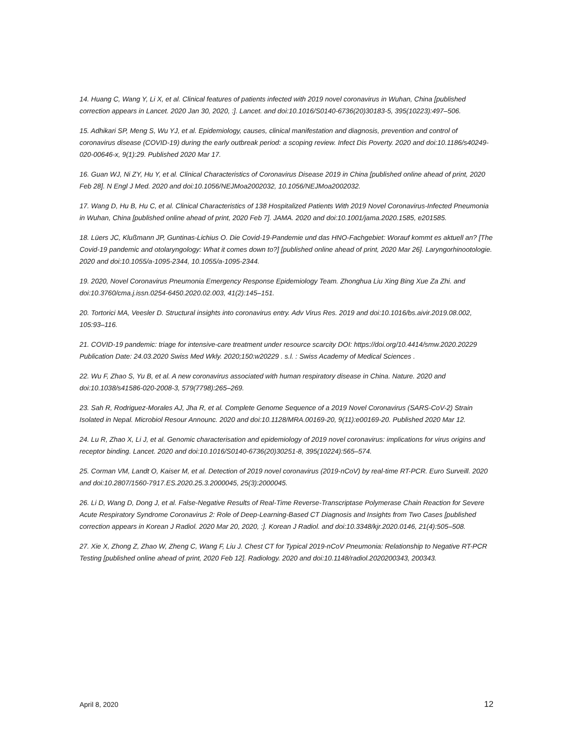14. Huang C, Wang Y, Li X, et al. Clinical features of patients infected with 2019 novel coronavirus in Wuhan, China [published correction appears in Lancet. 2020 Jan 30, 2020, :]. Lancet. and doi:10.1016/S0140-6736(20)30183-5, 395(10223):497–506.
15. Adhikari SP, Meng S, Wu YJ, et al. Epidemiology, causes, clinical manifestation and diagnosis, prevention and control of coronavirus disease (COVID-19) during the early outbreak period: a scoping review. Infect Dis Poverty. 2020 and doi:10.1186/s40249-020-00646-x, 9(1):29. Published 2020 Mar 17.
16. Guan WJ, Ni ZY, Hu Y, et al. Clinical Characteristics of Coronavirus Disease 2019 in China [published online ahead of print, 2020 Feb 28]. N Engl J Med. 2020 and doi:10.1056/NEJMoa2002032, 10.1056/NEJMoa2002032.
17. Wang D, Hu B, Hu C, et al. Clinical Characteristics of 138 Hospitalized Patients With 2019 Novel Coronavirus-Infected Pneumonia in Wuhan, China [published online ahead of print, 2020 Feb 7]. JAMA. 2020 and doi:10.1001/jama.2020.1585, e201585.
18. Lüers JC, Klußmann JP, Guntinas-Lichius O. Die Covid-19-Pandemie und das HNO-Fachgebiet: Worauf kommt es aktuell an? [The Covid-19 pandemic and otolaryngology: What it comes down to?] [published online ahead of print, 2020 Mar 26]. Laryngorhinootologie. 2020 and doi:10.1055/a-1095-2344, 10.1055/a-1095-2344.
19. 2020, Novel Coronavirus Pneumonia Emergency Response Epidemiology Team. Zhonghua Liu Xing Bing Xue Za Zhi. and doi:10.3760/cma.j.issn.0254-6450.2020.02.003, 41(2):145–151.
20. Tortorici MA, Veesler D. Structural insights into coronavirus entry. Adv Virus Res. 2019 and doi:10.1016/bs.aivir.2019.08.002, 105:93–116.
21. COVID-19 pandemic: triage for intensive-care treatment under resource scarcity DOI: https://doi.org/10.4414/smw.2020.20229 Publication Date: 24.03.2020 Swiss Med Wkly. 2020;150:w20229 . s.l. : Swiss Academy of Medical Sciences .
22. Wu F, Zhao S, Yu B, et al. A new coronavirus associated with human respiratory disease in China. Nature. 2020 and doi:10.1038/s41586-020-2008-3, 579(7798):265–269.
23. Sah R, Rodriguez-Morales AJ, Jha R, et al. Complete Genome Sequence of a 2019 Novel Coronavirus (SARS-CoV-2) Strain Isolated in Nepal. Microbiol Resour Announc. 2020 and doi:10.1128/MRA.00169-20, 9(11):e00169-20. Published 2020 Mar 12.
24. Lu R, Zhao X, Li J, et al. Genomic characterisation and epidemiology of 2019 novel coronavirus: implications for virus origins and receptor binding. Lancet. 2020 and doi:10.1016/S0140-6736(20)30251-8, 395(10224):565–574.
25. Corman VM, Landt O, Kaiser M, et al. Detection of 2019 novel coronavirus (2019-nCoV) by real-time RT-PCR. Euro Surveill. 2020 and doi:10.2807/1560-7917.ES.2020.25.3.2000045, 25(3):2000045.
26. Li D, Wang D, Dong J, et al. False-Negative Results of Real-Time Reverse-Transcriptase Polymerase Chain Reaction for Severe Acute Respiratory Syndrome Coronavirus 2: Role of Deep-Learning-Based CT Diagnosis and Insights from Two Cases [published correction appears in Korean J Radiol. 2020 Mar 20, 2020, :]. Korean J Radiol. and doi:10.3348/kjr.2020.0146, 21(4):505–508.
27. Xie X, Zhong Z, Zhao W, Zheng C, Wang F, Liu J. Chest CT for Typical 2019-nCoV Pneumonia: Relationship to Negative RT-PCR Testing [published online ahead of print, 2020 Feb 12]. Radiology. 2020 and doi:10.1148/radiol.2020200343, 200343.
April 8, 2020 12